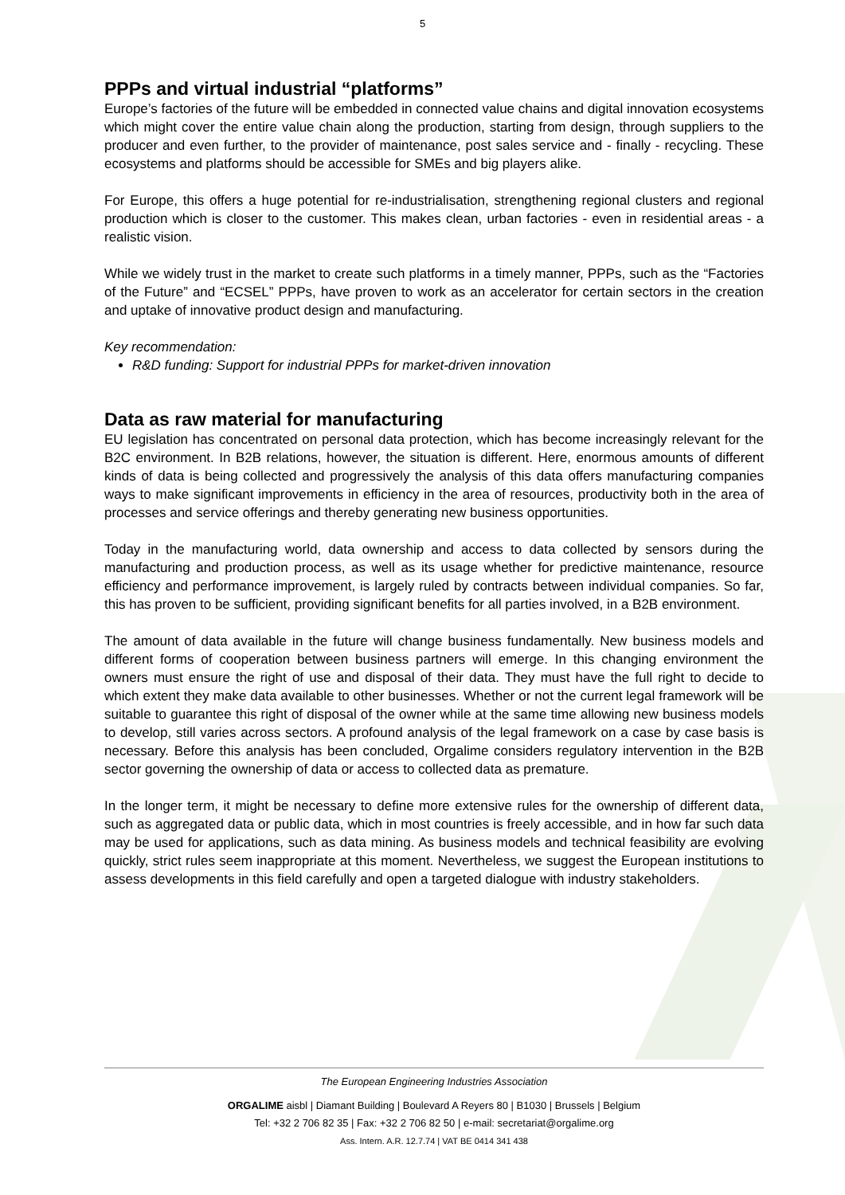5
PPPs and virtual industrial “platforms”
Europe’s factories of the future will be embedded in connected value chains and digital innovation ecosystems which might cover the entire value chain along the production, starting from design, through suppliers to the producer and even further, to the provider of maintenance, post sales service and - finally - recycling. These ecosystems and platforms should be accessible for SMEs and big players alike.
For Europe, this offers a huge potential for re-industrialisation, strengthening regional clusters and regional production which is closer to the customer. This makes clean, urban factories - even in residential areas - a realistic vision.
While we widely trust in the market to create such platforms in a timely manner, PPPs, such as the “Factories of the Future” and “ECSEL” PPPs, have proven to work as an accelerator for certain sectors in the creation and uptake of innovative product design and manufacturing.
Key recommendation:
R&D funding: Support for industrial PPPs for market-driven innovation
Data as raw material for manufacturing
EU legislation has concentrated on personal data protection, which has become increasingly relevant for the B2C environment. In B2B relations, however, the situation is different. Here, enormous amounts of different kinds of data is being collected and progressively the analysis of this data offers manufacturing companies ways to make significant improvements in efficiency in the area of resources, productivity both in the area of processes and service offerings and thereby generating new business opportunities.
Today in the manufacturing world, data ownership and access to data collected by sensors during the manufacturing and production process, as well as its usage whether for predictive maintenance, resource efficiency and performance improvement, is largely ruled by contracts between individual companies. So far, this has proven to be sufficient, providing significant benefits for all parties involved, in a B2B environment.
The amount of data available in the future will change business fundamentally. New business models and different forms of cooperation between business partners will emerge. In this changing environment the owners must ensure the right of use and disposal of their data. They must have the full right to decide to which extent they make data available to other businesses. Whether or not the current legal framework will be suitable to guarantee this right of disposal of the owner while at the same time allowing new business models to develop, still varies across sectors. A profound analysis of the legal framework on a case by case basis is necessary. Before this analysis has been concluded, Orgalime considers regulatory intervention in the B2B sector governing the ownership of data or access to collected data as premature.
In the longer term, it might be necessary to define more extensive rules for the ownership of different data, such as aggregated data or public data, which in most countries is freely accessible, and in how far such data may be used for applications, such as data mining. As business models and technical feasibility are evolving quickly, strict rules seem inappropriate at this moment. Nevertheless, we suggest the European institutions to assess developments in this field carefully and open a targeted dialogue with industry stakeholders.
The European Engineering Industries Association
ORGALIME aisbl | Diamant Building | Boulevard A Reyers 80 | B1030 | Brussels | Belgium
Tel: +32 2 706 82 35 | Fax: +32 2 706 82 50 | e-mail: secretariat@orgalime.org
Ass. Intern. A.R. 12.7.74 | VAT BE 0414 341 438